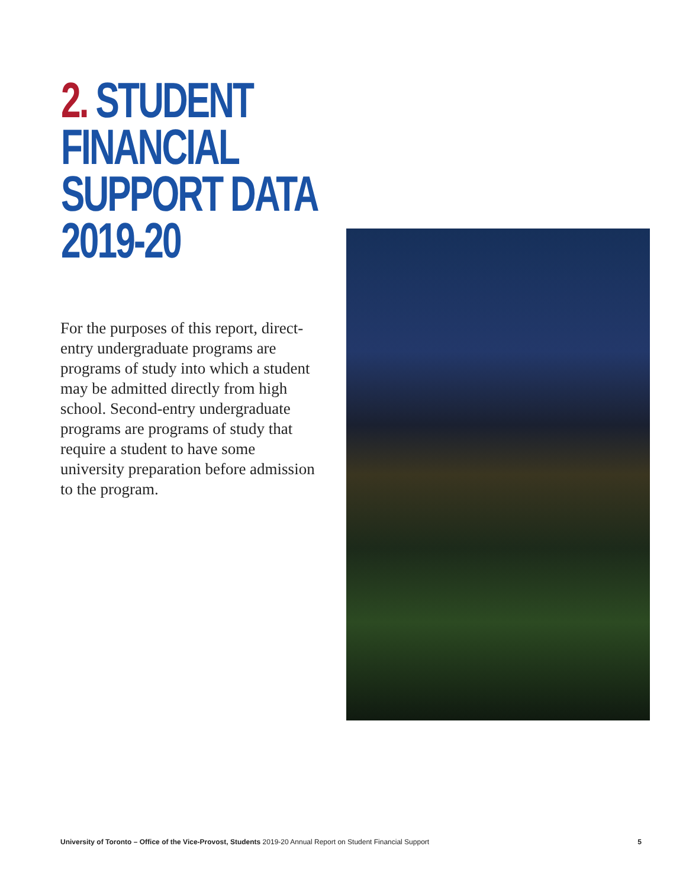2. STUDENT
FINANCIAL
SUPPORT DATA
2019-20
For the purposes of this report, direct-entry undergraduate programs are programs of study into which a student may be admitted directly from high school. Second-entry undergraduate programs are programs of study that require a student to have some university preparation before admission to the program.
University of Toronto – Office of the Vice-Provost, Students 2019-20 Annual Report on Student Financial Support 5